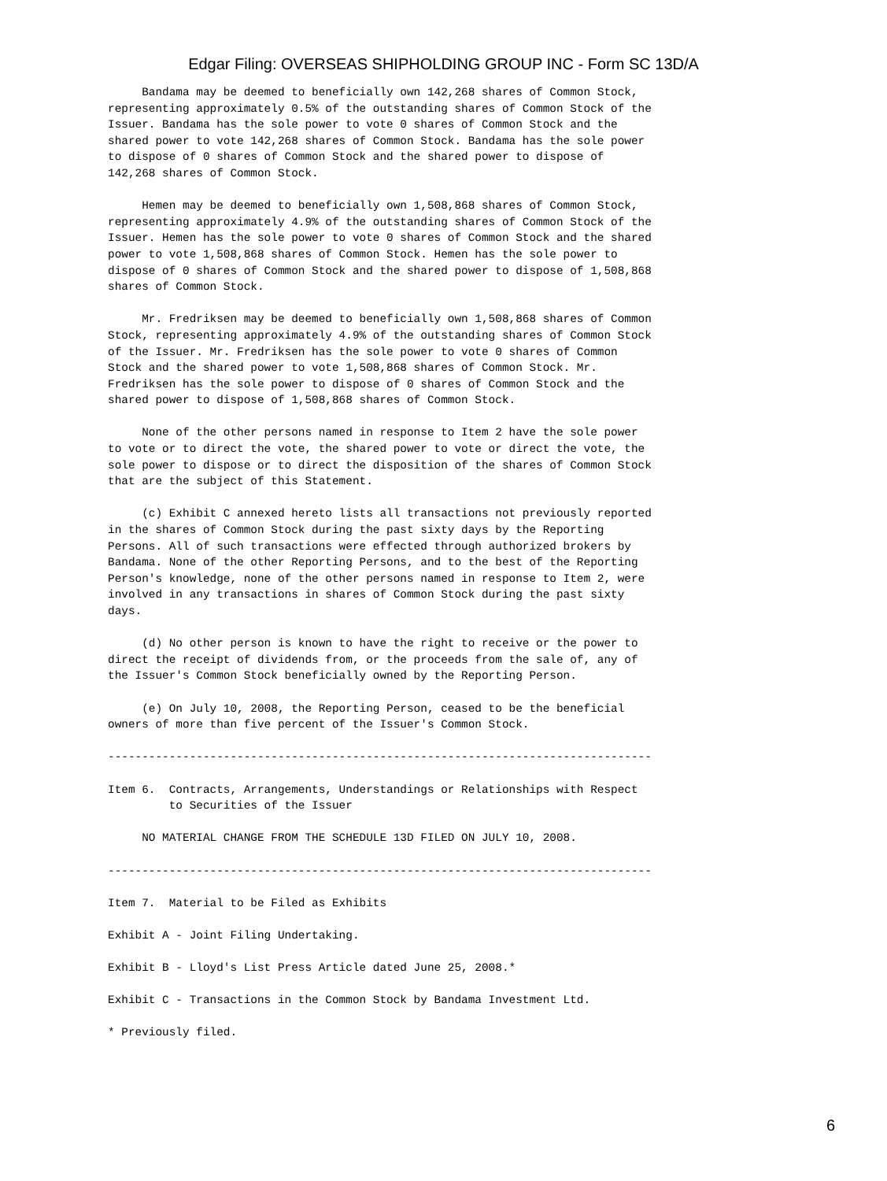Edgar Filing: OVERSEAS SHIPHOLDING GROUP INC - Form SC 13D/A
     Bandama may be deemed to beneficially own 142,268 shares of Common Stock,
representing approximately 0.5% of the outstanding shares of Common Stock of the
Issuer. Bandama has the sole power to vote 0 shares of Common Stock and the
shared power to vote 142,268 shares of Common Stock. Bandama has the sole power
to dispose of 0 shares of Common Stock and the shared power to dispose of
142,268 shares of Common Stock.

     Hemen may be deemed to beneficially own 1,508,868 shares of Common Stock,
representing approximately 4.9% of the outstanding shares of Common Stock of the
Issuer. Hemen has the sole power to vote 0 shares of Common Stock and the shared
power to vote 1,508,868 shares of Common Stock. Hemen has the sole power to
dispose of 0 shares of Common Stock and the shared power to dispose of 1,508,868
shares of Common Stock.

     Mr. Fredriksen may be deemed to beneficially own 1,508,868 shares of Common
Stock, representing approximately 4.9% of the outstanding shares of Common Stock
of the Issuer. Mr. Fredriksen has the sole power to vote 0 shares of Common
Stock and the shared power to vote 1,508,868 shares of Common Stock. Mr.
Fredriksen has the sole power to dispose of 0 shares of Common Stock and the
shared power to dispose of 1,508,868 shares of Common Stock.

     None of the other persons named in response to Item 2 have the sole power
to vote or to direct the vote, the shared power to vote or direct the vote, the
sole power to dispose or to direct the disposition of the shares of Common Stock
that are the subject of this Statement.

     (c) Exhibit C annexed hereto lists all transactions not previously reported
in the shares of Common Stock during the past sixty days by the Reporting
Persons. All of such transactions were effected through authorized brokers by
Bandama. None of the other Reporting Persons, and to the best of the Reporting
Person's knowledge, none of the other persons named in response to Item 2, were
involved in any transactions in shares of Common Stock during the past sixty
days.

     (d) No other person is known to have the right to receive or the power to
direct the receipt of dividends from, or the proceeds from the sale of, any of
the Issuer's Common Stock beneficially owned by the Reporting Person.

     (e) On July 10, 2008, the Reporting Person, ceased to be the beneficial
owners of more than five percent of the Issuer's Common Stock.

--------------------------------------------------------------------------------

Item 6.  Contracts, Arrangements, Understandings or Relationships with Respect
         to Securities of the Issuer

     NO MATERIAL CHANGE FROM THE SCHEDULE 13D FILED ON JULY 10, 2008.

--------------------------------------------------------------------------------

Item 7.  Material to be Filed as Exhibits

Exhibit A - Joint Filing Undertaking.

Exhibit B - Lloyd's List Press Article dated June 25, 2008.*

Exhibit C - Transactions in the Common Stock by Bandama Investment Ltd.

* Previously filed.
6